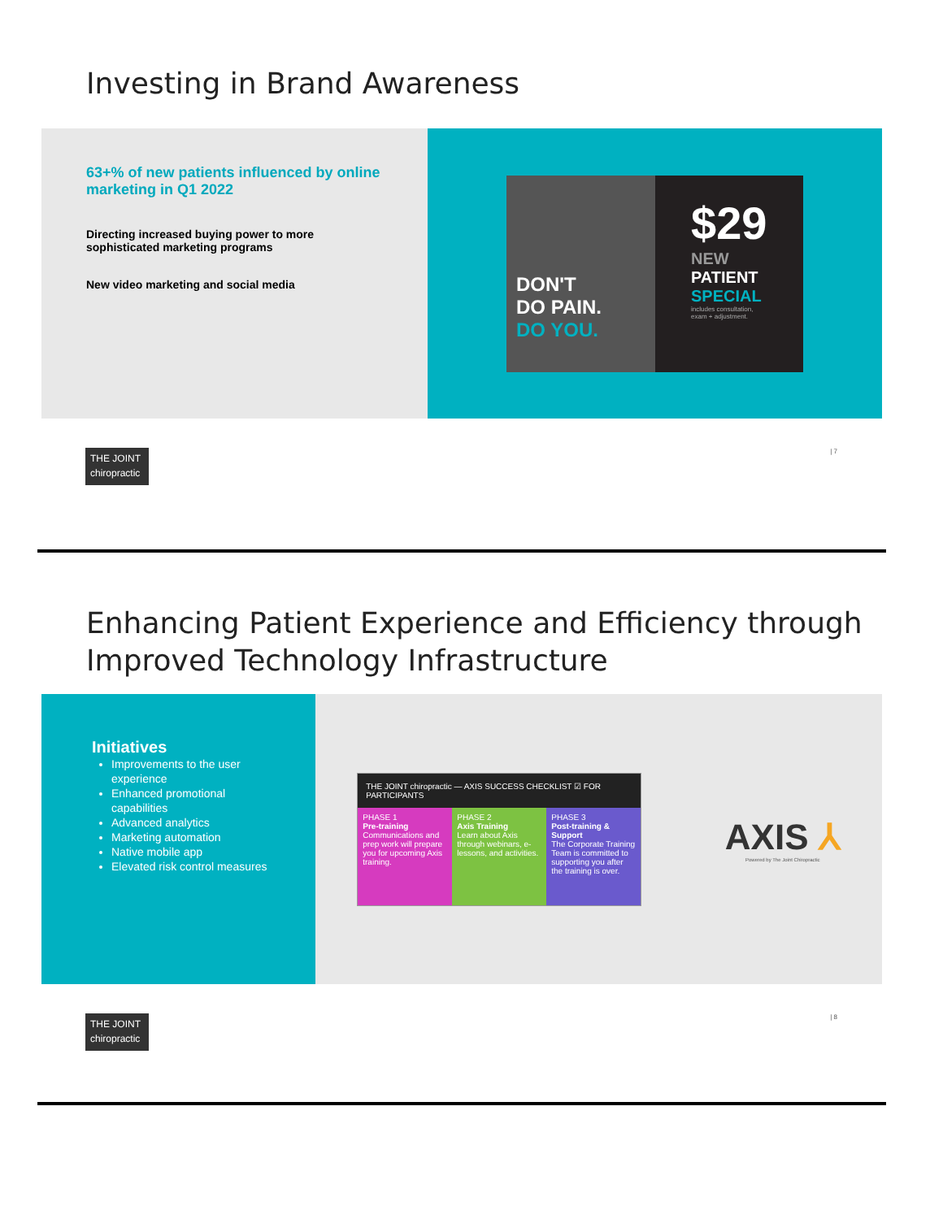Investing in Brand Awareness
63+% of new patients influenced by online marketing in Q1 2022
Directing increased buying power to more sophisticated marketing programs
New video marketing and social media
DON'T
DO PAIN.
DO YOU.
$29
NEW
PATIENT
SPECIAL
includes consultation, exam + adjustment.
THE JOINT chiropractic | 7
Enhancing Patient Experience and Efficiency through Improved Technology Infrastructure
Initiatives
Improvements to the user experience
Enhanced promotional capabilities
Advanced analytics
Marketing automation
Native mobile app
Elevated risk control measures
THE JOINT chiropractic — AXIS SUCCESS CHECKLIST ☑ FOR PARTICIPANTS
PHASE 1
Pre-training
Communications and prep work will prepare you for upcoming Axis training.
PHASE 2
Axis Training
Learn about Axis through webinars, e-lessons, and activities.
PHASE 3
Post-training & Support
The Corporate Training Team is committed to supporting you after the training is over.
AXIS ⅄
Powered by The Joint Chiropractic
THE JOINT chiropractic | 8